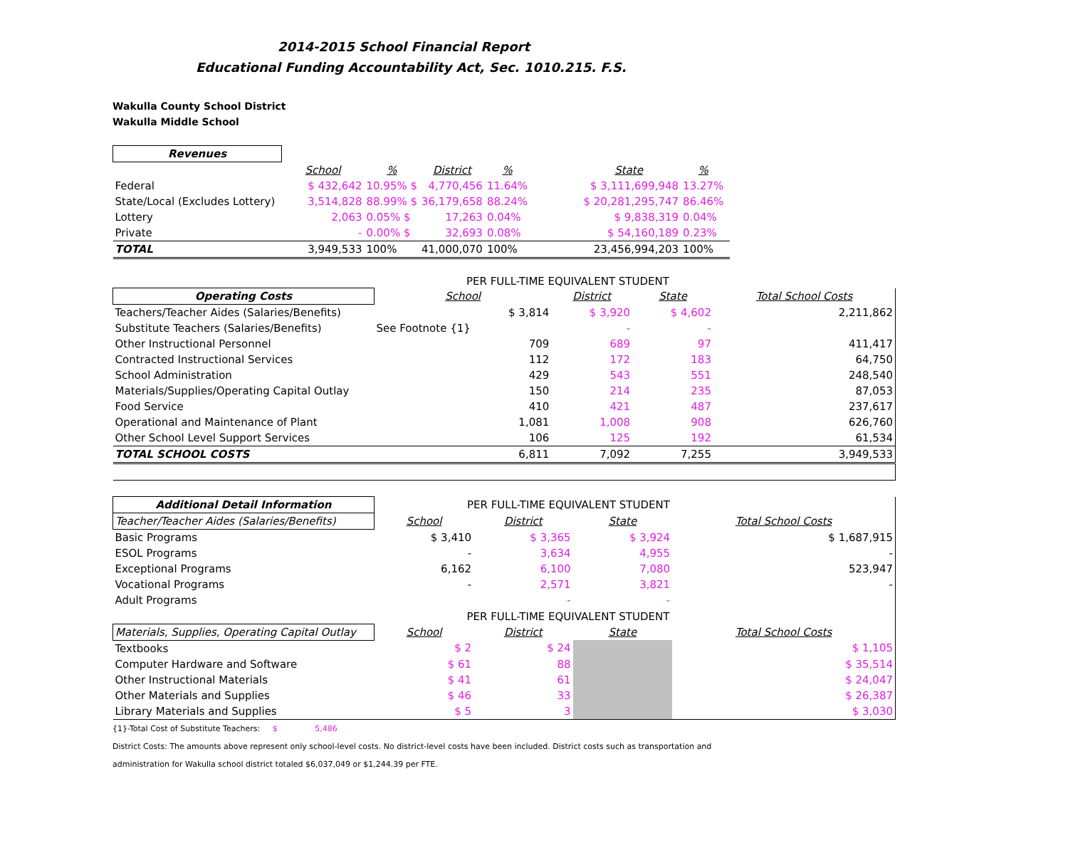2014-2015 School Financial Report
Educational Funding Accountability Act, Sec. 1010.215. F.S.
Wakulla County School District
Wakulla Middle School
| Revenues | | | | | | | | |
| | School | % | District | % | | State | % | |
| Federal | $ 432,642 | 10.95% $ | 4,770,456 | 11.64% | | $ 3,111,699,948 | 13.27% | |
| State/Local (Excludes Lottery) | 3,514,828 | 88.99% $ | 36,179,658 | 88.24% | | $ 20,281,295,747 | 86.46% | |
| Lottery | 2,063 | 0.05% $ | 17,263 | 0.04% | | $ 9,838,319 | 0.04% | |
| Private | - | 0.00% $ | 32,693 | 0.08% | | $ 54,160,189 | 0.23% | |
| TOTAL | 3,949,533 | 100% | 41,000,070 | 100% | | 23,456,994,203 | 100% | |
PER FULL-TIME EQUIVALENT STUDENT
| Operating Costs | School | District | State | Total School Costs |
| Teachers/Teacher Aides (Salaries/Benefits) | $ 3,814 | $ 3,920 | $ 4,602 | 2,211,862 |
| Substitute Teachers (Salaries/Benefits) | See Footnote {1} | - | - | |
| Other Instructional Personnel | 709 | 689 | 97 | 411,417 |
| Contracted Instructional Services | 112 | 172 | 183 | 64,750 |
| School Administration | 429 | 543 | 551 | 248,540 |
| Materials/Supplies/Operating Capital Outlay | 150 | 214 | 235 | 87,053 |
| Food Service | 410 | 421 | 487 | 237,617 |
| Operational and Maintenance of Plant | 1,081 | 1,008 | 908 | 626,760 |
| Other School Level Support Services | 106 | 125 | 192 | 61,534 |
| TOTAL SCHOOL COSTS | 6,811 | 7,092 | 7,255 | 3,949,533 |
| Additional Detail Information | PER FULL-TIME EQUIVALENT STUDENT | | | |
| Teacher/Teacher Aides (Salaries/Benefits) | School | District | State | Total School Costs |
| Basic Programs | $ 3,410 | $ 3,365 | $ 3,924 | $ 1,687,915 |
| ESOL Programs | - | 3,634 | 4,955 | - |
| Exceptional Programs | 6,162 | 6,100 | 7,080 | 523,947 |
| Vocational Programs | - | 2,571 | 3,821 | - |
| Adult Programs | | - | - | |
| | PER FULL-TIME EQUIVALENT STUDENT | | | |
| Materials, Supplies, Operating Capital Outlay | School | District | State | Total School Costs |
| Textbooks | $ 2 | $ 24 | | $ 1,105 |
| Computer Hardware and Software | $ 61 | 88 | | $ 35,514 |
| Other Instructional Materials | $ 41 | 61 | | $ 24,047 |
| Other Materials and Supplies | $ 46 | 33 | | $ 26,387 |
| Library Materials and Supplies | $ 5 | 3 | | $ 3,030 |
{1}-Total Cost of Substitute Teachers: $ 5,486
District Costs: The amounts above represent only school-level costs. No district-level costs have been included. District costs such as transportation and
administration for Wakulla school district totaled $6,037,049 or $1,244.39 per FTE.